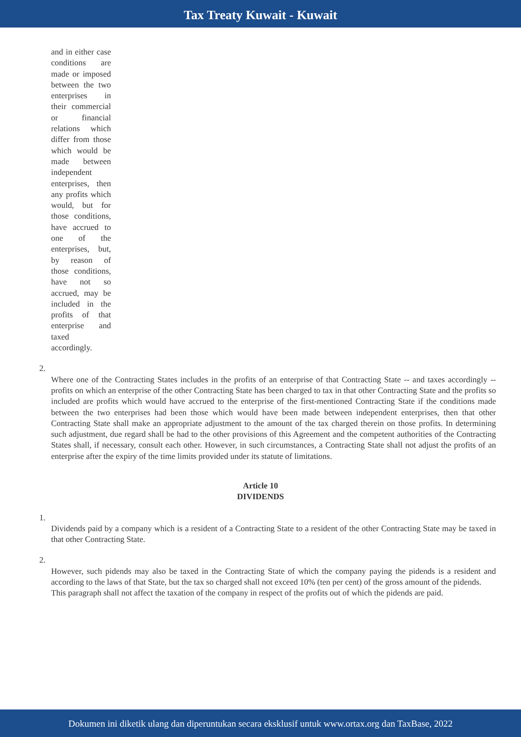Tax Treaty Kuwait - Kuwait
and in either case conditions are made or imposed between the two enterprises in their commercial or financial relations which differ from those which would be made between independent enterprises, then any profits which would, but for those conditions, have accrued to one of the enterprises, but, by reason of those conditions, have not so accrued, may be included in the profits of that enterprise and taxed accordingly.
2.
Where one of the Contracting States includes in the profits of an enterprise of that Contracting State -- and taxes accordingly -- profits on which an enterprise of the other Contracting State has been charged to tax in that other Contracting State and the profits so included are profits which would have accrued to the enterprise of the first-mentioned Contracting State if the conditions made between the two enterprises had been those which would have been made between independent enterprises, then that other Contracting State shall make an appropriate adjustment to the amount of the tax charged therein on those profits. In determining such adjustment, due regard shall be had to the other provisions of this Agreement and the competent authorities of the Contracting States shall, if necessary, consult each other. However, in such circumstances, a Contracting State shall not adjust the profits of an enterprise after the expiry of the time limits provided under its statute of limitations.
Article 10
DIVIDENDS
1.
Dividends paid by a company which is a resident of a Contracting State to a resident of the other Contracting State may be taxed in that other Contracting State.
2.
However, such pidends may also be taxed in the Contracting State of which the company paying the pidends is a resident and according to the laws of that State, but the tax so charged shall not exceed 10% (ten per cent) of the gross amount of the pidends.
This paragraph shall not affect the taxation of the company in respect of the profits out of which the pidends are paid.
Dokumen ini diketik ulang dan diperuntukan secara eksklusif untuk www.ortax.org dan TaxBase, 2022